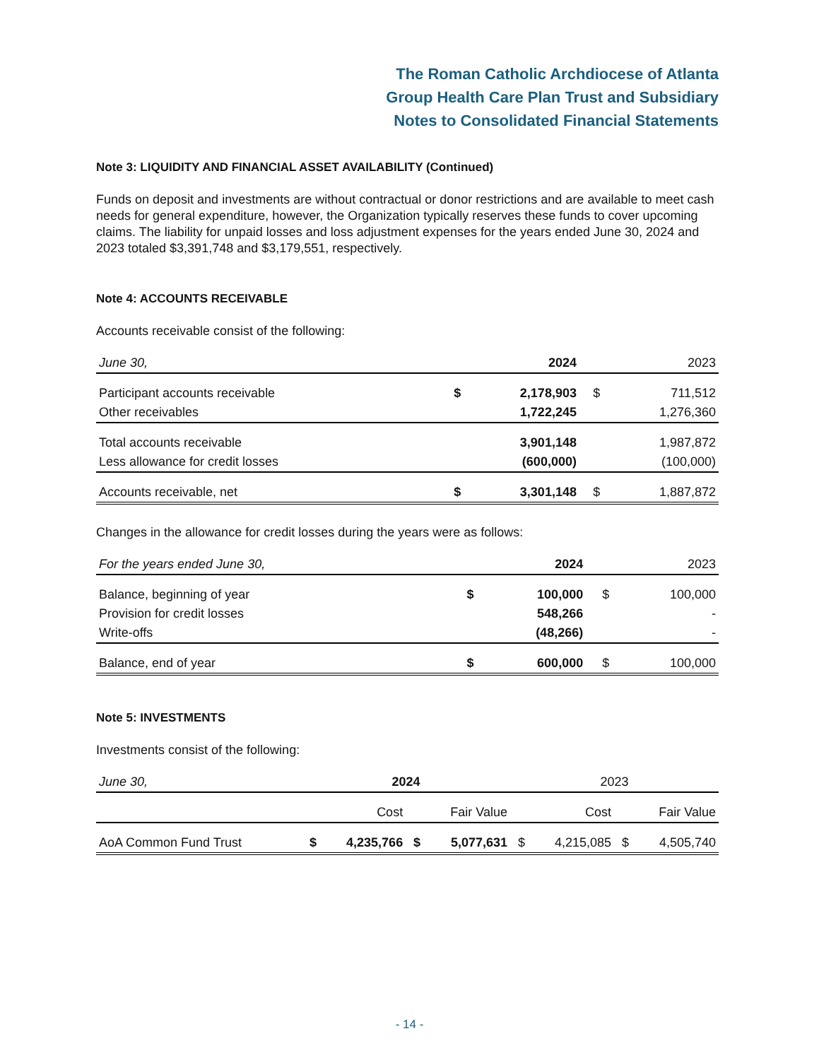The Roman Catholic Archdiocese of Atlanta
Group Health Care Plan Trust and Subsidiary
Notes to Consolidated Financial Statements
Note 3: LIQUIDITY AND FINANCIAL ASSET AVAILABILITY (Continued)
Funds on deposit and investments are without contractual or donor restrictions and are available to meet cash needs for general expenditure, however, the Organization typically reserves these funds to cover upcoming claims. The liability for unpaid losses and loss adjustment expenses for the years ended June 30, 2024 and 2023 totaled $3,391,748 and $3,179,551, respectively.
Note 4: ACCOUNTS RECEIVABLE
Accounts receivable consist of the following:
| June 30, | | 2024 | | 2023 |
| --- | --- | --- | --- | --- |
| Participant accounts receivable | $ | 2,178,903 | $ | 711,512 |
| Other receivables | | 1,722,245 | | 1,276,360 |
| Total accounts receivable | | 3,901,148 | | 1,987,872 |
| Less allowance for credit losses | | (600,000) | | (100,000) |
| Accounts receivable, net | $ | 3,301,148 | $ | 1,887,872 |
Changes in the allowance for credit losses during the years were as follows:
| For the years ended June 30, | | 2024 | | 2023 |
| --- | --- | --- | --- | --- |
| Balance, beginning of year | $ | 100,000 | $ | 100,000 |
| Provision for credit losses | | 548,266 | | - |
| Write-offs | | (48,266) | | - |
| Balance, end of year | $ | 600,000 | $ | 100,000 |
Note 5: INVESTMENTS
Investments consist of the following:
| June 30, | 2024 | | | | 2023 | | | |
| --- | --- | --- | --- | --- | --- | --- | --- | --- |
| | | Cost | | Fair Value | | Cost | | Fair Value |
| AoA Common Fund Trust | $ | 4,235,766 | $ | 5,077,631 | $ | 4,215,085 | $ | 4,505,740 |
- 14 -